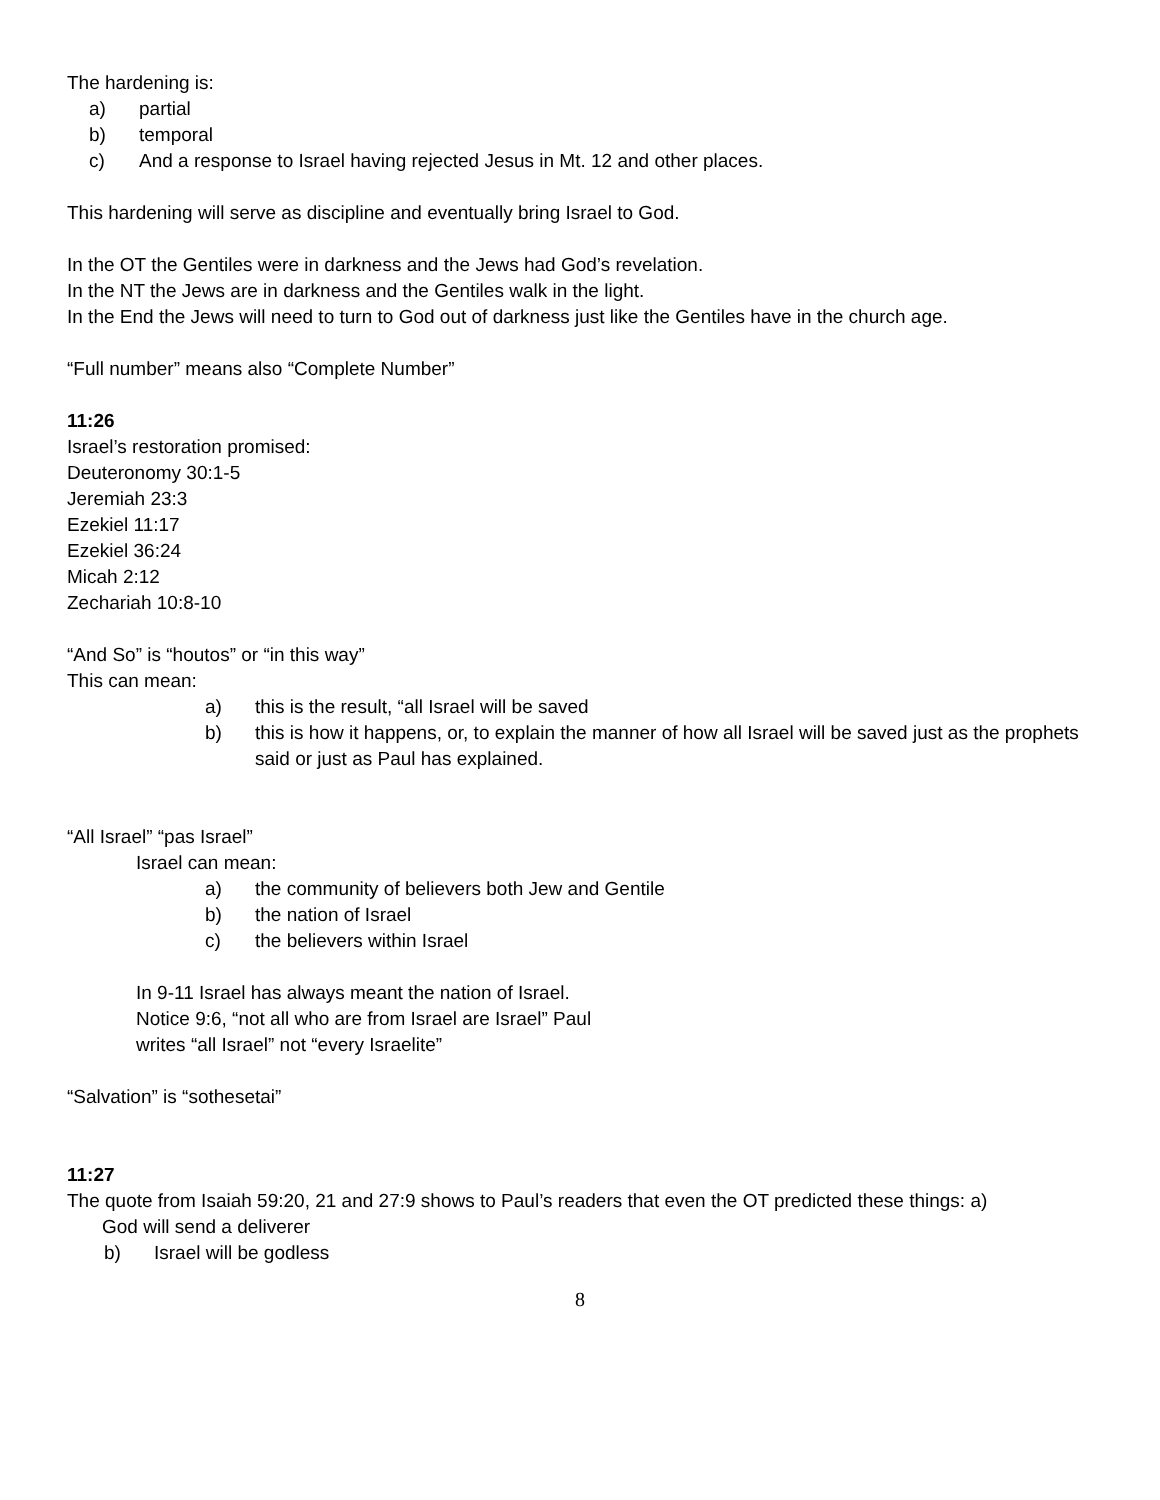The hardening is:
a) partial
b) temporal
c) And a response to Israel having rejected Jesus in Mt. 12 and other places.
This hardening will serve as discipline and eventually bring Israel to God.
In the OT the Gentiles were in darkness and the Jews had God’s revelation.
In the NT the Jews are in darkness and the Gentiles walk in the light.
In the End the Jews will need to turn to God out of darkness just like the Gentiles have in the church age.
“Full number” means also “Complete Number”
11:26
Israel’s restoration promised:
Deuteronomy 30:1-5
Jeremiah 23:3
Ezekiel 11:17
Ezekiel 36:24
Micah 2:12
Zechariah 10:8-10
“And So” is “houtos” or “in this way”
This can mean:
a) this is the result, “all Israel will be saved
b) this is how it happens, or, to explain the manner of how all Israel will be saved just as the prophets said or just as Paul has explained.
“All Israel” “pas Israel”
Israel can mean:
a) the community of believers both Jew and Gentile
b) the nation of Israel
c) the believers within Israel
In 9-11 Israel has always meant the nation of Israel.
Notice 9:6, “not all who are from Israel are Israel” Paul
writes “all Israel” not “every Israelite”
“Salvation” is “sothesetai”
11:27
The quote from Isaiah 59:20, 21 and 27:9 shows to Paul’s readers that even the OT predicted these things: a)
God will send a deliverer
b) Israel will be godless
8